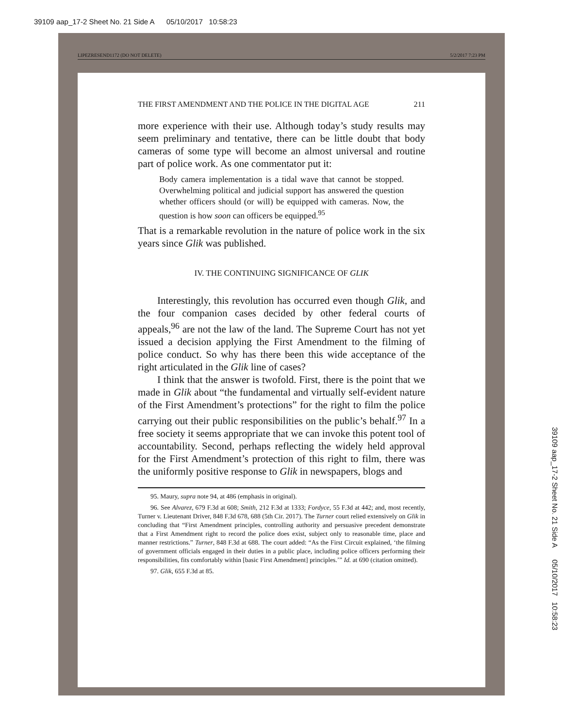39109 aap_17-2 Sheet No. 21 Side A 05/10/2017 10:58:23
39109 aap_17-2 Sheet No. 21 Side A 05/10/2017 10:58:23
LIPEZRESEND1172 (DO NOT DELETE) 5/2/2017 7:23 PM
THE FIRST AMENDMENT AND THE POLICE IN THE DIGITAL AGE 211
more experience with their use. Although today’s study results may seem preliminary and tentative, there can be little doubt that body cameras of some type will become an almost universal and routine part of police work. As one commentator put it:
Body camera implementation is a tidal wave that cannot be stopped. Overwhelming political and judicial support has answered the question whether officers should (or will) be equipped with cameras. Now, the question is how soon can officers be equipped.<sup>95</sup>
That is a remarkable revolution in the nature of police work in the six years since Glik was published.
IV. THE CONTINUING SIGNIFICANCE OF GLIK
Interestingly, this revolution has occurred even though Glik, and the four companion cases decided by other federal courts of appeals,<sup>96</sup> are not the law of the land. The Supreme Court has not yet issued a decision applying the First Amendment to the filming of police conduct. So why has there been this wide acceptance of the right articulated in the Glik line of cases?
I think that the answer is twofold. First, there is the point that we made in Glik about “the fundamental and virtually self-evident nature of the First Amendment’s protections” for the right to film the police carrying out their public responsibilities on the public’s behalf.<sup>97</sup> In a free society it seems appropriate that we can invoke this potent tool of accountability. Second, perhaps reflecting the widely held approval for the First Amendment’s protection of this right to film, there was the uniformly positive response to Glik in newspapers, blogs and
95. Maury, supra note 94, at 486 (emphasis in original).
96. See Alvarez, 679 F.3d at 608; Smith, 212 F.3d at 1333; Fordyce, 55 F.3d at 442; and, most recently, Turner v. Lieutenant Driver, 848 F.3d 678, 688 (5th Cir. 2017). The Turner court relied extensively on Glik in concluding that “First Amendment principles, controlling authority and persuasive precedent demonstrate that a First Amendment right to record the police does exist, subject only to reasonable time, place and manner restrictions.” Turner, 848 F.3d at 688. The court added: “As the First Circuit explained, ‘the filming of government officials engaged in their duties in a public place, including police officers performing their responsibilities, fits comfortably within [basic First Amendment] principles.’” Id. at 690 (citation omitted).
97. Glik, 655 F.3d at 85.